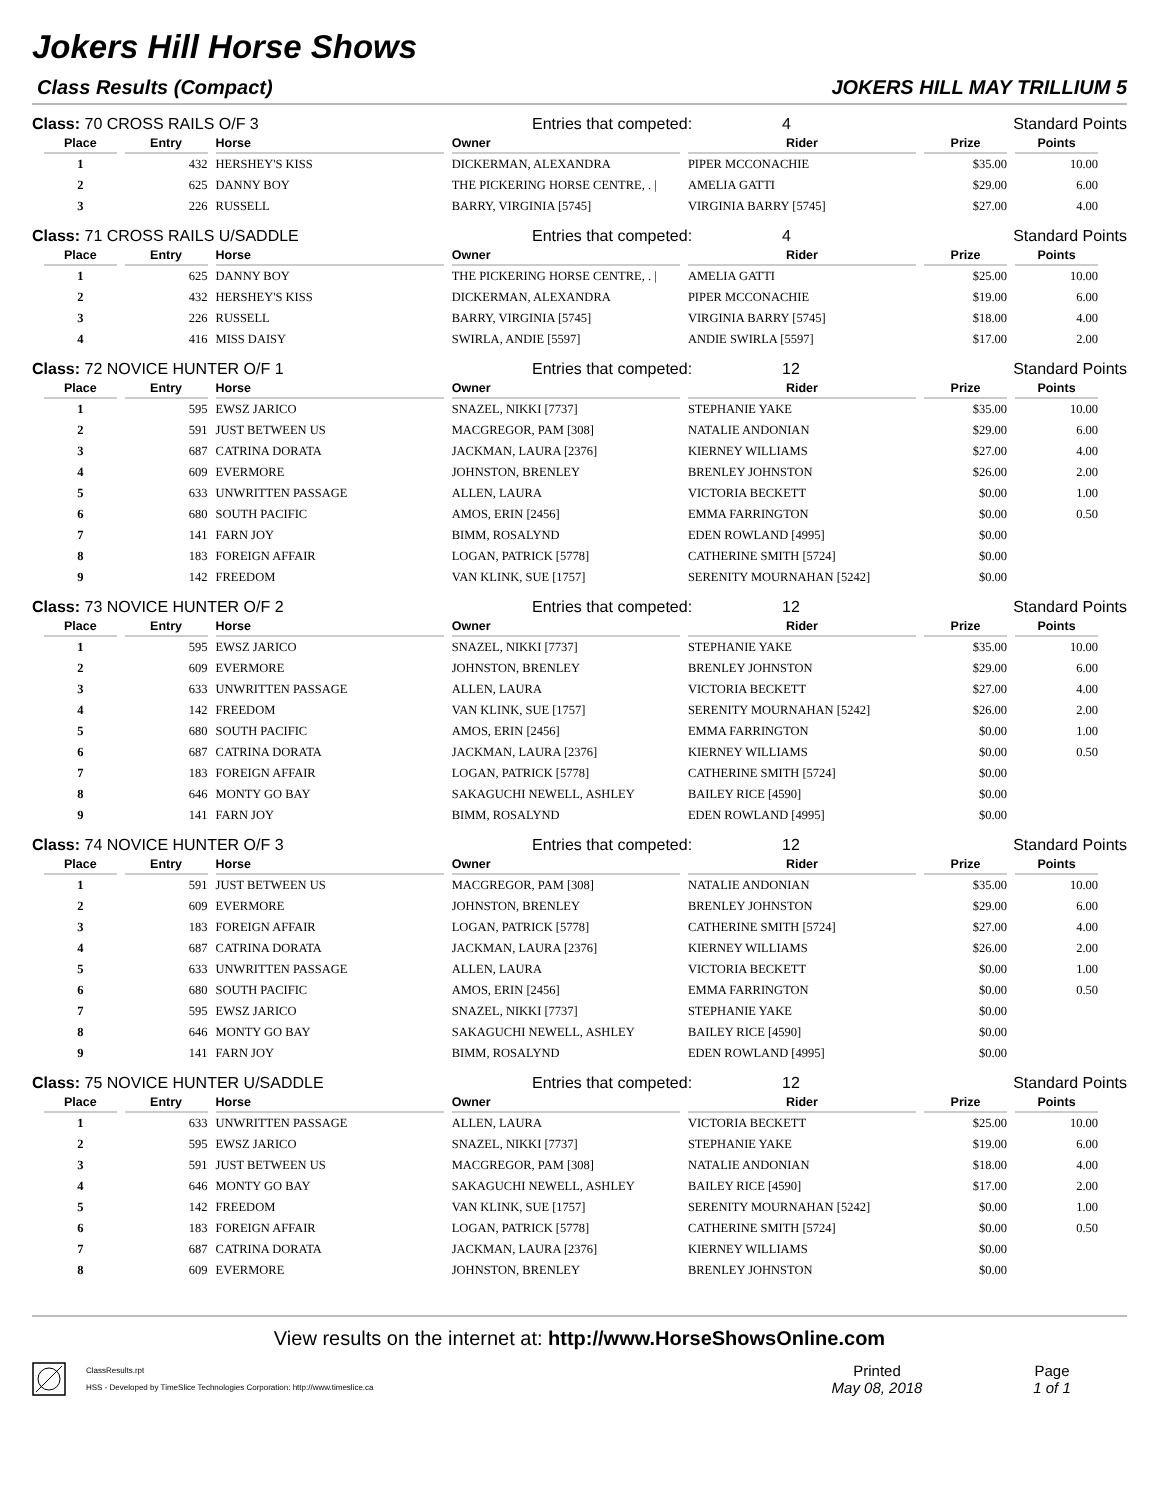Jokers Hill Horse Shows
Class Results (Compact) JOKERS HILL MAY TRILLIUM 5
Class: 70 CROSS RAILS O/F 3 Entries that competed: 4 Standard Points
| Place | Entry | Horse | Owner | Rider | Prize | Points |
| --- | --- | --- | --- | --- | --- | --- |
| 1 | 432 | HERSHEY'S KISS | DICKERMAN, ALEXANDRA | PIPER MCCONACHIE | $35.00 | 10.00 |
| 2 | 625 | DANNY BOY | THE PICKERING HORSE CENTRE, . / | AMELIA GATTI | $29.00 | 6.00 |
| 3 | 226 | RUSSELL | BARRY, VIRGINIA [5745] | VIRGINIA BARRY [5745] | $27.00 | 4.00 |
Class: 71 CROSS RAILS U/SADDLE Entries that competed: 4 Standard Points
| Place | Entry | Horse | Owner | Rider | Prize | Points |
| --- | --- | --- | --- | --- | --- | --- |
| 1 | 625 | DANNY BOY | THE PICKERING HORSE CENTRE, . / | AMELIA GATTI | $25.00 | 10.00 |
| 2 | 432 | HERSHEY'S KISS | DICKERMAN, ALEXANDRA | PIPER MCCONACHIE | $19.00 | 6.00 |
| 3 | 226 | RUSSELL | BARRY, VIRGINIA [5745] | VIRGINIA BARRY [5745] | $18.00 | 4.00 |
| 4 | 416 | MISS DAISY | SWIRLA, ANDIE [5597] | ANDIE SWIRLA [5597] | $17.00 | 2.00 |
Class: 72 NOVICE HUNTER O/F 1 Entries that competed: 12 Standard Points
| Place | Entry | Horse | Owner | Rider | Prize | Points |
| --- | --- | --- | --- | --- | --- | --- |
| 1 | 595 | EWSZ JARICO | SNAZEL, NIKKI [7737] | STEPHANIE YAKE | $35.00 | 10.00 |
| 2 | 591 | JUST BETWEEN US | MACGREGOR, PAM [308] | NATALIE ANDONIAN | $29.00 | 6.00 |
| 3 | 687 | CATRINA DORATA | JACKMAN, LAURA [2376] | KIERNEY WILLIAMS | $27.00 | 4.00 |
| 4 | 609 | EVERMORE | JOHNSTON, BRENLEY | BRENLEY JOHNSTON | $26.00 | 2.00 |
| 5 | 633 | UNWRITTEN PASSAGE | ALLEN, LAURA | VICTORIA BECKETT | $0.00 | 1.00 |
| 6 | 680 | SOUTH PACIFIC | AMOS, ERIN [2456] | EMMA FARRINGTON | $0.00 | 0.50 |
| 7 | 141 | FARN JOY | BIMM, ROSALYND | EDEN ROWLAND [4995] | $0.00 | |
| 8 | 183 | FOREIGN AFFAIR | LOGAN, PATRICK [5778] | CATHERINE SMITH [5724] | $0.00 | |
| 9 | 142 | FREEDOM | VAN KLINK, SUE [1757] | SERENITY MOURNAHAN [5242] | $0.00 | |
Class: 73 NOVICE HUNTER O/F 2 Entries that competed: 12 Standard Points
| Place | Entry | Horse | Owner | Rider | Prize | Points |
| --- | --- | --- | --- | --- | --- | --- |
| 1 | 595 | EWSZ JARICO | SNAZEL, NIKKI [7737] | STEPHANIE YAKE | $35.00 | 10.00 |
| 2 | 609 | EVERMORE | JOHNSTON, BRENLEY | BRENLEY JOHNSTON | $29.00 | 6.00 |
| 3 | 633 | UNWRITTEN PASSAGE | ALLEN, LAURA | VICTORIA BECKETT | $27.00 | 4.00 |
| 4 | 142 | FREEDOM | VAN KLINK, SUE [1757] | SERENITY MOURNAHAN [5242] | $26.00 | 2.00 |
| 5 | 680 | SOUTH PACIFIC | AMOS, ERIN [2456] | EMMA FARRINGTON | $0.00 | 1.00 |
| 6 | 687 | CATRINA DORATA | JACKMAN, LAURA [2376] | KIERNEY WILLIAMS | $0.00 | 0.50 |
| 7 | 183 | FOREIGN AFFAIR | LOGAN, PATRICK [5778] | CATHERINE SMITH [5724] | $0.00 | |
| 8 | 646 | MONTY GO BAY | SAKAGUCHI NEWELL, ASHLEY | BAILEY RICE [4590] | $0.00 | |
| 9 | 141 | FARN JOY | BIMM, ROSALYND | EDEN ROWLAND [4995] | $0.00 | |
Class: 74 NOVICE HUNTER O/F 3 Entries that competed: 12 Standard Points
| Place | Entry | Horse | Owner | Rider | Prize | Points |
| --- | --- | --- | --- | --- | --- | --- |
| 1 | 591 | JUST BETWEEN US | MACGREGOR, PAM [308] | NATALIE ANDONIAN | $35.00 | 10.00 |
| 2 | 609 | EVERMORE | JOHNSTON, BRENLEY | BRENLEY JOHNSTON | $29.00 | 6.00 |
| 3 | 183 | FOREIGN AFFAIR | LOGAN, PATRICK [5778] | CATHERINE SMITH [5724] | $27.00 | 4.00 |
| 4 | 687 | CATRINA DORATA | JACKMAN, LAURA [2376] | KIERNEY WILLIAMS | $26.00 | 2.00 |
| 5 | 633 | UNWRITTEN PASSAGE | ALLEN, LAURA | VICTORIA BECKETT | $0.00 | 1.00 |
| 6 | 680 | SOUTH PACIFIC | AMOS, ERIN [2456] | EMMA FARRINGTON | $0.00 | 0.50 |
| 7 | 595 | EWSZ JARICO | SNAZEL, NIKKI [7737] | STEPHANIE YAKE | $0.00 | |
| 8 | 646 | MONTY GO BAY | SAKAGUCHI NEWELL, ASHLEY | BAILEY RICE [4590] | $0.00 | |
| 9 | 141 | FARN JOY | BIMM, ROSALYND | EDEN ROWLAND [4995] | $0.00 | |
Class: 75 NOVICE HUNTER U/SADDLE Entries that competed: 12 Standard Points
| Place | Entry | Horse | Owner | Rider | Prize | Points |
| --- | --- | --- | --- | --- | --- | --- |
| 1 | 633 | UNWRITTEN PASSAGE | ALLEN, LAURA | VICTORIA BECKETT | $25.00 | 10.00 |
| 2 | 595 | EWSZ JARICO | SNAZEL, NIKKI [7737] | STEPHANIE YAKE | $19.00 | 6.00 |
| 3 | 591 | JUST BETWEEN US | MACGREGOR, PAM [308] | NATALIE ANDONIAN | $18.00 | 4.00 |
| 4 | 646 | MONTY GO BAY | SAKAGUCHI NEWELL, ASHLEY | BAILEY RICE [4590] | $17.00 | 2.00 |
| 5 | 142 | FREEDOM | VAN KLINK, SUE [1757] | SERENITY MOURNAHAN [5242] | $0.00 | 1.00 |
| 6 | 183 | FOREIGN AFFAIR | LOGAN, PATRICK [5778] | CATHERINE SMITH [5724] | $0.00 | 0.50 |
| 7 | 687 | CATRINA DORATA | JACKMAN, LAURA [2376] | KIERNEY WILLIAMS | $0.00 | |
| 8 | 609 | EVERMORE | JOHNSTON, BRENLEY | BRENLEY JOHNSTON | $0.00 | |
View results on the internet at: http://www.HorseShowsOnline.com
ClassResults.rpt
HSS - Developed by TimeSlice Technologies Corporation: http://www.timeslice.ca
Printed
May 08, 2018
Page
1 of 1